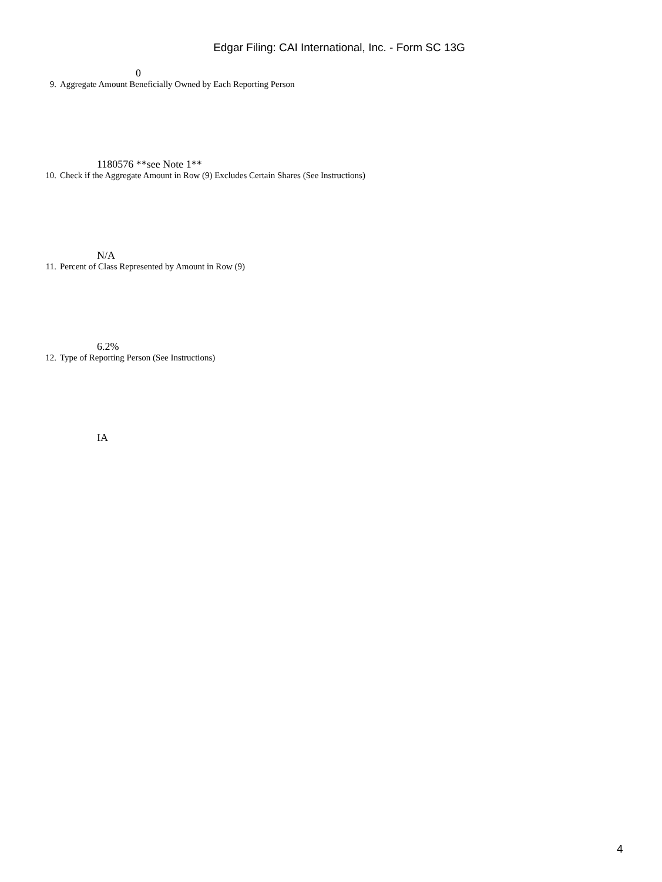Edgar Filing: CAI International, Inc. - Form SC 13G
0
9. Aggregate Amount Beneficially Owned by Each Reporting Person
1180576 **see Note 1**
10. Check if the Aggregate Amount in Row (9) Excludes Certain Shares (See Instructions)
N/A
11. Percent of Class Represented by Amount in Row (9)
6.2%
12. Type of Reporting Person (See Instructions)
IA
4